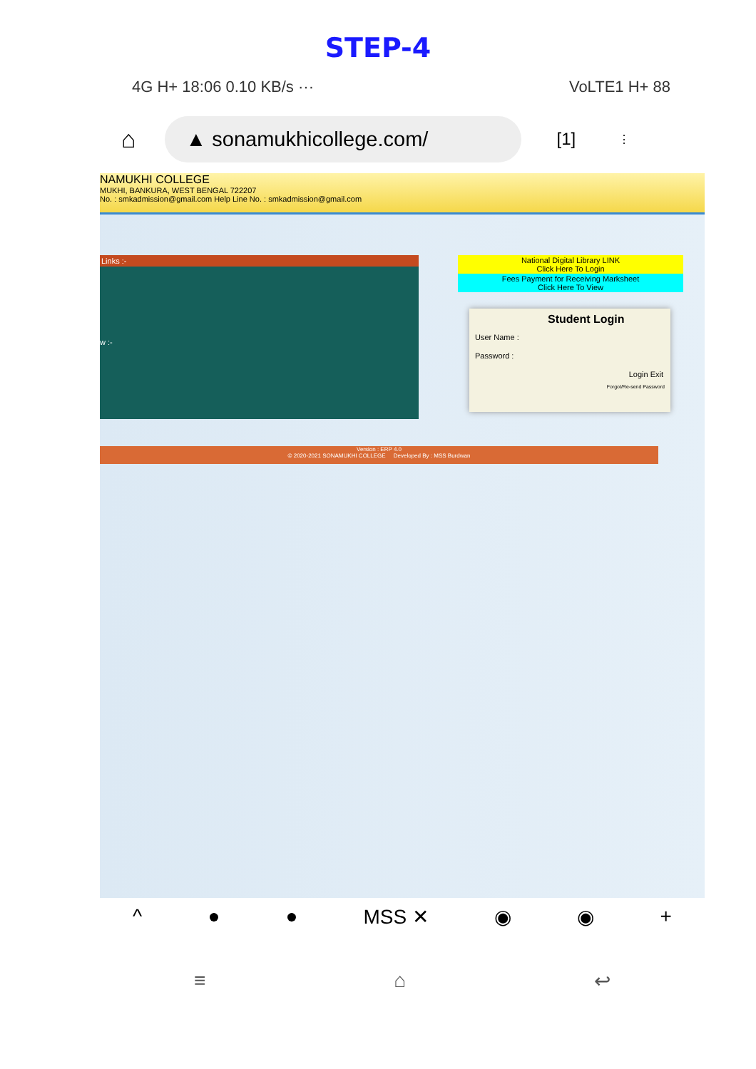STEP-4
4G H+ 18:06 0.10 KB/s ··· VoLTE1 H+ 88
⌂
▲ sonamukhicollege.com/
[1] ⋮
NAMUKHI COLLEGE
MUKHI, BANKURA, WEST BENGAL 722207
No. : smkadmission@gmail.com Help Line No. : smkadmission@gmail.com
Links :-
w :-
National Digital Library LINK
Click Here To Login
Fees Payment for Receiving Marksheet
Click Here To View
Student Login
User Name :
Password :
Login Exit
Forgot/Re-send Password
Version : ERP 4.0
© 2020-2021 SONAMUKHI COLLEGE Developed By : MSS Burdwan
^ ● ● MSS ✕ ◉ ◉ +
≡ ⌂ ↩